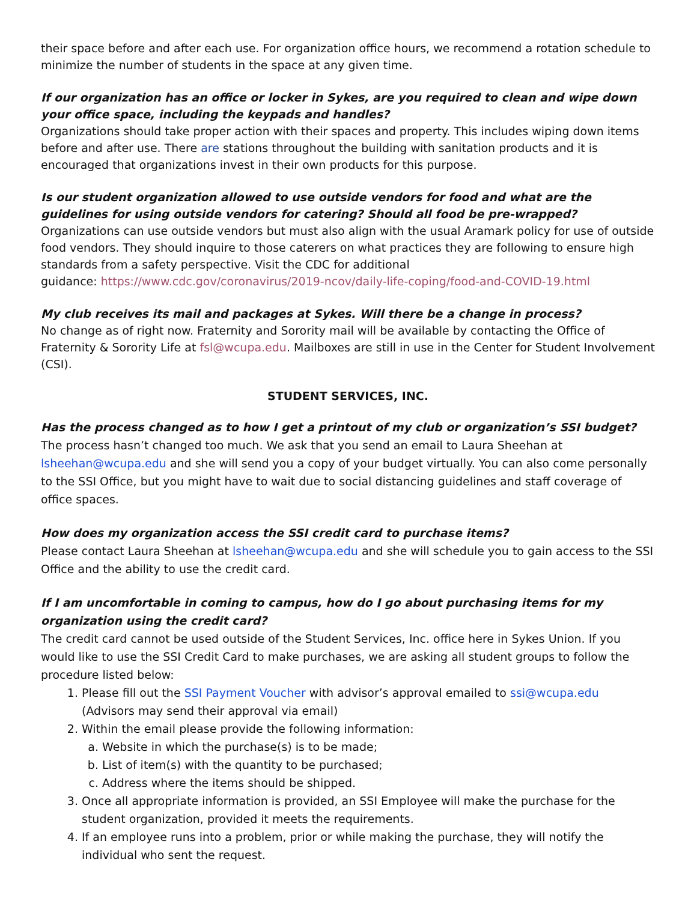their space before and after each use. For organization office hours, we recommend a rotation schedule to minimize the number of students in the space at any given time.
If our organization has an office or locker in Sykes, are you required to clean and wipe down your office space, including the keypads and handles?
Organizations should take proper action with their spaces and property. This includes wiping down items before and after use. There are stations throughout the building with sanitation products and it is encouraged that organizations invest in their own products for this purpose.
Is our student organization allowed to use outside vendors for food and what are the guidelines for using outside vendors for catering? Should all food be pre-wrapped?
Organizations can use outside vendors but must also align with the usual Aramark policy for use of outside food vendors. They should inquire to those caterers on what practices they are following to ensure high standards from a safety perspective. Visit the CDC for additional
guidance: https://www.cdc.gov/coronavirus/2019-ncov/daily-life-coping/food-and-COVID-19.html
My club receives its mail and packages at Sykes. Will there be a change in process?
No change as of right now. Fraternity and Sorority mail will be available by contacting the Office of Fraternity & Sorority Life at fsl@wcupa.edu. Mailboxes are still in use in the Center for Student Involvement (CSI).
STUDENT SERVICES, INC.
Has the process changed as to how I get a printout of my club or organization’s SSI budget?
The process hasn’t changed too much. We ask that you send an email to Laura Sheehan at lsheehan@wcupa.edu and she will send you a copy of your budget virtually. You can also come personally to the SSI Office, but you might have to wait due to social distancing guidelines and staff coverage of office spaces.
How does my organization access the SSI credit card to purchase items?
Please contact Laura Sheehan at lsheehan@wcupa.edu and she will schedule you to gain access to the SSI Office and the ability to use the credit card.
If I am uncomfortable in coming to campus, how do I go about purchasing items for my organization using the credit card?
The credit card cannot be used outside of the Student Services, Inc. office here in Sykes Union. If you would like to use the SSI Credit Card to make purchases, we are asking all student groups to follow the procedure listed below:
1. Please fill out the SSI Payment Voucher with advisor’s approval emailed to ssi@wcupa.edu (Advisors may send their approval via email)
2. Within the email please provide the following information:
a. Website in which the purchase(s) is to be made;
b. List of item(s) with the quantity to be purchased;
c. Address where the items should be shipped.
3. Once all appropriate information is provided, an SSI Employee will make the purchase for the student organization, provided it meets the requirements.
4. If an employee runs into a problem, prior or while making the purchase, they will notify the individual who sent the request.